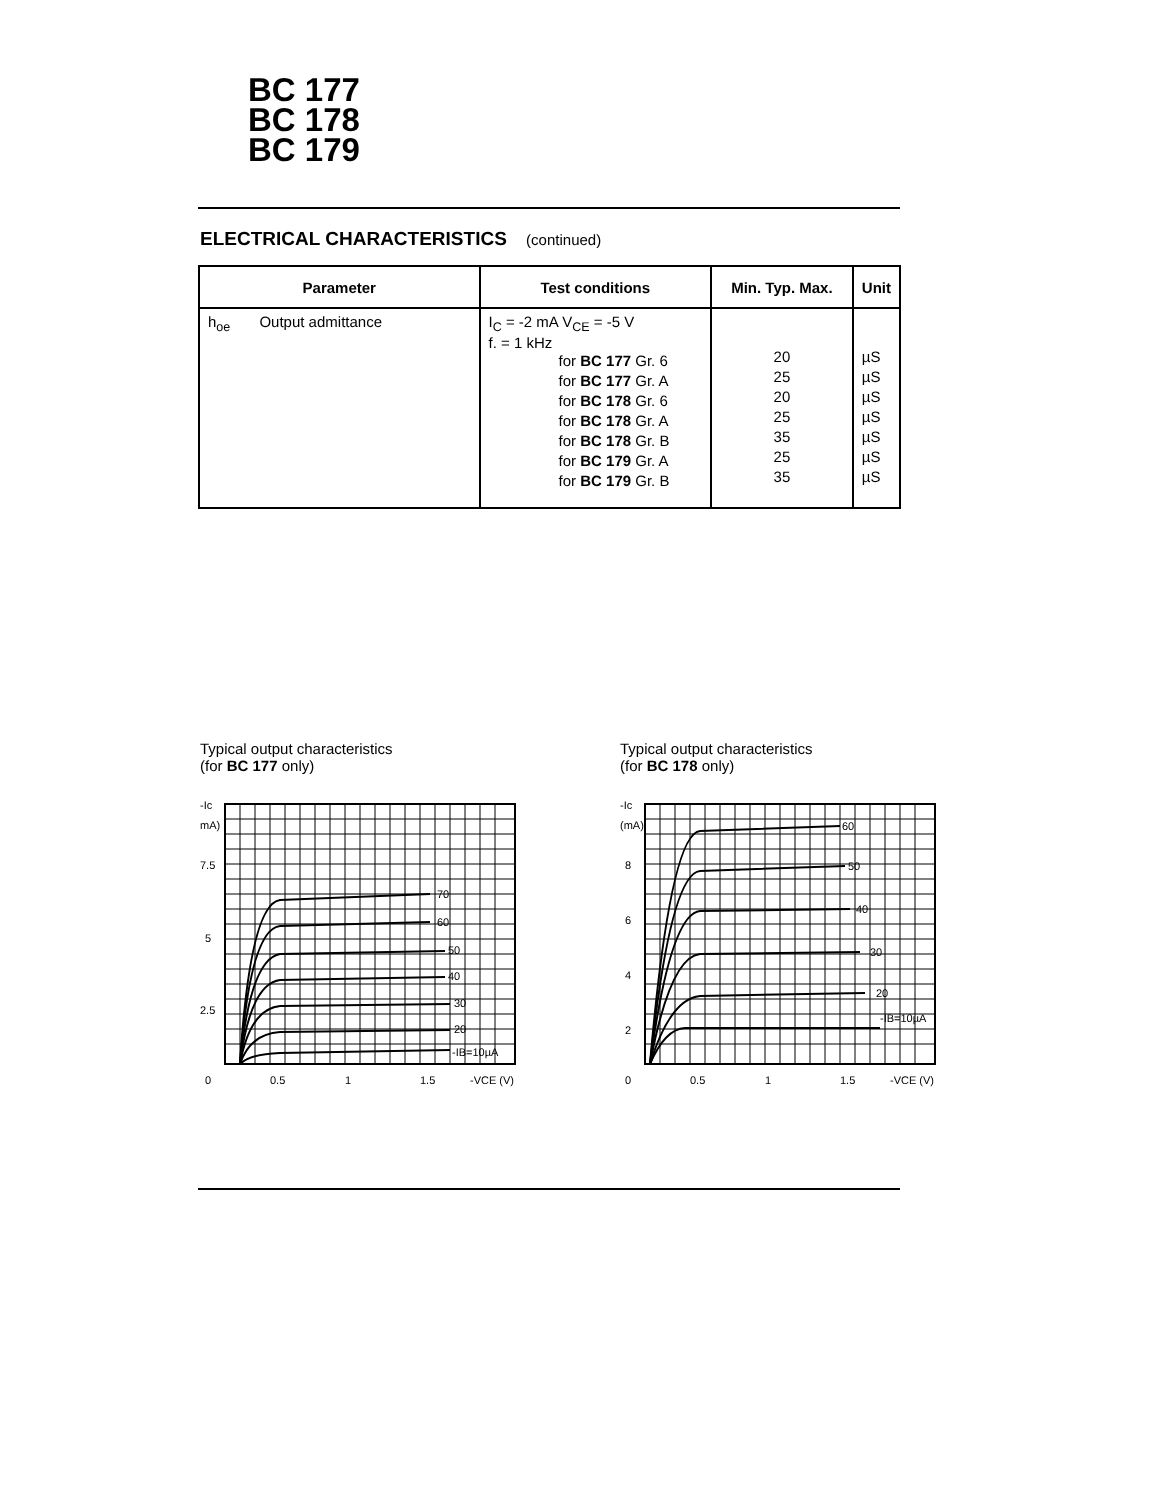BC 177
BC 178
BC 179
ELECTRICAL CHARACTERISTICS (continued)
| Parameter | Test conditions | Min. Typ. Max. | Unit |
| --- | --- | --- | --- |
| h<sub>oe</sub> Output admittance | I<sub>C</sub> = -2 mA V<sub>CE</sub> = -5 V f. = 1 kHz for BC 177 Gr. 6 for BC 177 Gr. A for BC 178 Gr. 6 for BC 178 Gr. A for BC 178 Gr. B for BC 179 Gr. A for BC 179 Gr. B | 20 25 20 25 35 25 35 | µS µS µS µS µS µS µS |
Typical output characteristics
(for BC 177 only)
-Ic
mA)
7.5
5
2.5
0
0.5
1
1.5
-VCE (V)
70
60
50
40
30
20
-IB=10µA
Typical output characteristics
(for BC 178 only)
-Ic
(mA)
8
6
4
2
0
0.5
1
1.5
-VCE (V)
60
50
40
30
20
-IB=10µA